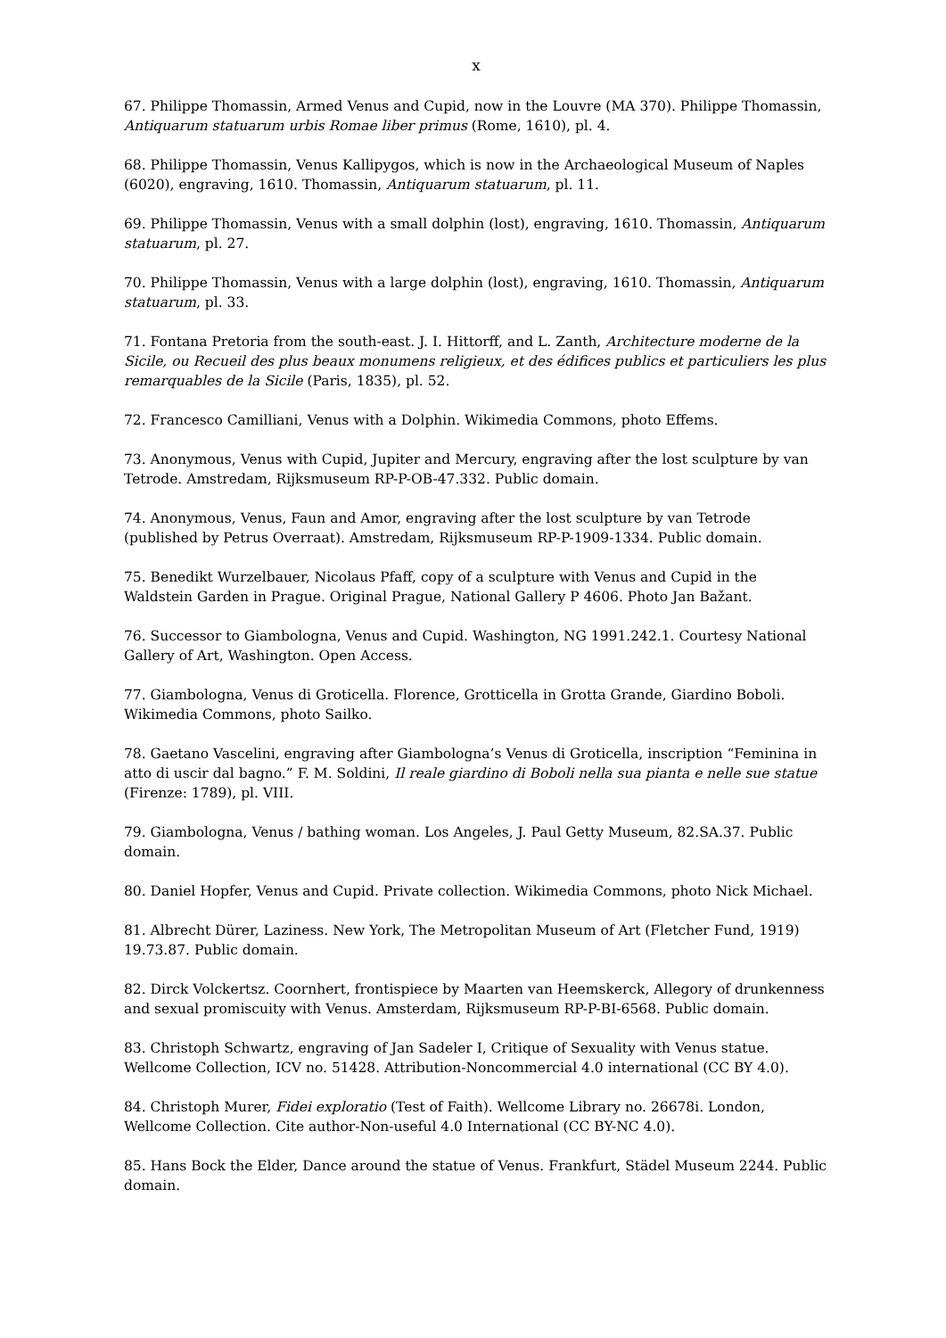x
67. Philippe Thomassin, Armed Venus and Cupid, now in the Louvre (MA 370). Philippe Thomassin, Antiquarum statuarum urbis Romae liber primus (Rome, 1610), pl. 4.
68. Philippe Thomassin, Venus Kallipygos, which is now in the Archaeological Museum of Naples (6020), engraving, 1610. Thomassin, Antiquarum statuarum, pl. 11.
69. Philippe Thomassin, Venus with a small dolphin (lost), engraving, 1610. Thomassin, Antiquarum statuarum, pl. 27.
70. Philippe Thomassin, Venus with a large dolphin (lost), engraving, 1610. Thomassin, Antiquarum statuarum, pl. 33.
71. Fontana Pretoria from the south-east. J. I. Hittorff, and L. Zanth, Architecture moderne de la Sicile, ou Recueil des plus beaux monumens religieux, et des édifices publics et particuliers les plus remarquables de la Sicile (Paris, 1835), pl. 52.
72. Francesco Camilliani, Venus with a Dolphin. Wikimedia Commons, photo Effems.
73. Anonymous, Venus with Cupid, Jupiter and Mercury, engraving after the lost sculpture by van Tetrode. Amstredam, Rijksmuseum RP-P-OB-47.332. Public domain.
74. Anonymous, Venus, Faun and Amor, engraving after the lost sculpture by van Tetrode (published by Petrus Overraat). Amstredam, Rijksmuseum RP-P-1909-1334. Public domain.
75. Benedikt Wurzelbauer, Nicolaus Pfaff, copy of a sculpture with Venus and Cupid in the Waldstein Garden in Prague. Original Prague, National Gallery P 4606. Photo Jan Bažant.
76. Successor to Giambologna, Venus and Cupid. Washington, NG 1991.242.1. Courtesy National Gallery of Art, Washington. Open Access.
77. Giambologna, Venus di Groticella. Florence, Grotticella in Grotta Grande, Giardino Boboli. Wikimedia Commons, photo Sailko.
78. Gaetano Vascelini, engraving after Giambologna’s Venus di Groticella, inscription “Feminina in atto di uscir dal bagno.” F. M. Soldini, Il reale giardino di Boboli nella sua pianta e nelle sue statue (Firenze: 1789), pl. VIII.
79. Giambologna, Venus / bathing woman. Los Angeles, J. Paul Getty Museum, 82.SA.37. Public domain.
80. Daniel Hopfer, Venus and Cupid. Private collection. Wikimedia Commons, photo Nick Michael.
81. Albrecht Dürer, Laziness. New York, The Metropolitan Museum of Art (Fletcher Fund, 1919) 19.73.87. Public domain.
82. Dirck Volckertsz. Coornhert, frontispiece by Maarten van Heemskerck, Allegory of drunkenness and sexual promiscuity with Venus. Amsterdam, Rijksmuseum RP-P-BI-6568. Public domain.
83. Christoph Schwartz, engraving of Jan Sadeler I, Critique of Sexuality with Venus statue. Wellcome Collection, ICV no. 51428. Attribution-Noncommercial 4.0 international (CC BY 4.0).
84. Christoph Murer, Fidei exploratio (Test of Faith). Wellcome Library no. 26678i. London, Wellcome Collection. Cite author-Non-useful 4.0 International (CC BY-NC 4.0).
85. Hans Bock the Elder, Dance around the statue of Venus. Frankfurt, Städel Museum 2244. Public domain.